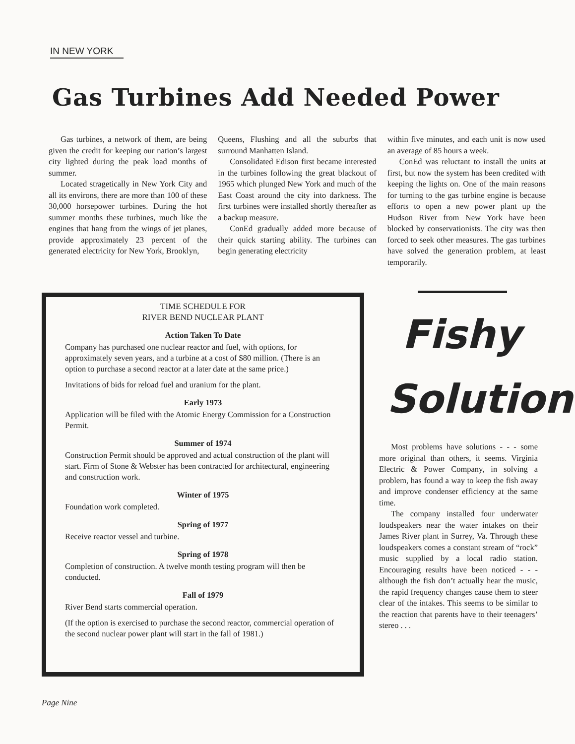IN NEW YORK
Gas Turbines Add Needed Power
Gas turbines, a network of them, are being given the credit for keeping our nation’s largest city lighted during the peak load months of summer.
Located stragetically in New York City and all its environs, there are more than 100 of these 30,000 horsepower turbines. During the hot summer months these turbines, much like the engines that hang from the wings of jet planes, provide approximately 23 percent of the generated electricity for New York, Brooklyn,
Queens, Flushing and all the suburbs that surround Manhatten Island.
Consolidated Edison first became interested in the turbines following the great blackout of 1965 which plunged New York and much of the East Coast around the city into darkness. The first turbines were installed shortly thereafter as a backup measure.
ConEd gradually added more because of their quick starting ability. The turbines can begin generating electricity
within five minutes, and each unit is now used an average of 85 hours a week.
ConEd was reluctant to install the units at first, but now the system has been credited with keeping the lights on. One of the main reasons for turning to the gas turbine engine is because efforts to open a new power plant up the Hudson River from New York have been blocked by conservationists. The city was then forced to seek other measures. The gas turbines have solved the generation problem, at least temporarily.
TIME SCHEDULE FOR
RIVER BEND NUCLEAR PLANT
Action Taken To Date
Company has purchased one nuclear reactor and fuel, with options, for approximately seven years, and a turbine at a cost of $80 million. (There is an option to purchase a second reactor at a later date at the same price.)
Invitations of bids for reload fuel and uranium for the plant.
Early 1973
Application will be filed with the Atomic Energy Commission for a Construction Permit.
Summer of 1974
Construction Permit should be approved and actual construction of the plant will start. Firm of Stone & Webster has been contracted for architectural, engineering and construction work.
Winter of 1975
Foundation work completed.
Spring of 1977
Receive reactor vessel and turbine.
Spring of 1978
Completion of construction. A twelve month testing program will then be conducted.
Fall of 1979
River Bend starts commercial operation.
(If the option is exercised to purchase the second reactor, commercial operation of the second nuclear power plant will start in the fall of 1981.)
Fishy
Solution
Most problems have solutions - - - some more original than others, it seems. Virginia Electric & Power Company, in solving a problem, has found a way to keep the fish away and improve condenser efficiency at the same time.
The company installed four underwater loudspeakers near the water intakes on their James River plant in Surrey, Va. Through these loudspeakers comes a constant stream of “rock” music supplied by a local radio station. Encouraging results have been noticed - - - although the fish don’t actually hear the music, the rapid frequency changes cause them to steer clear of the intakes. This seems to be similar to the reaction that parents have to their teenagers’ stereo . . .
Page Nine